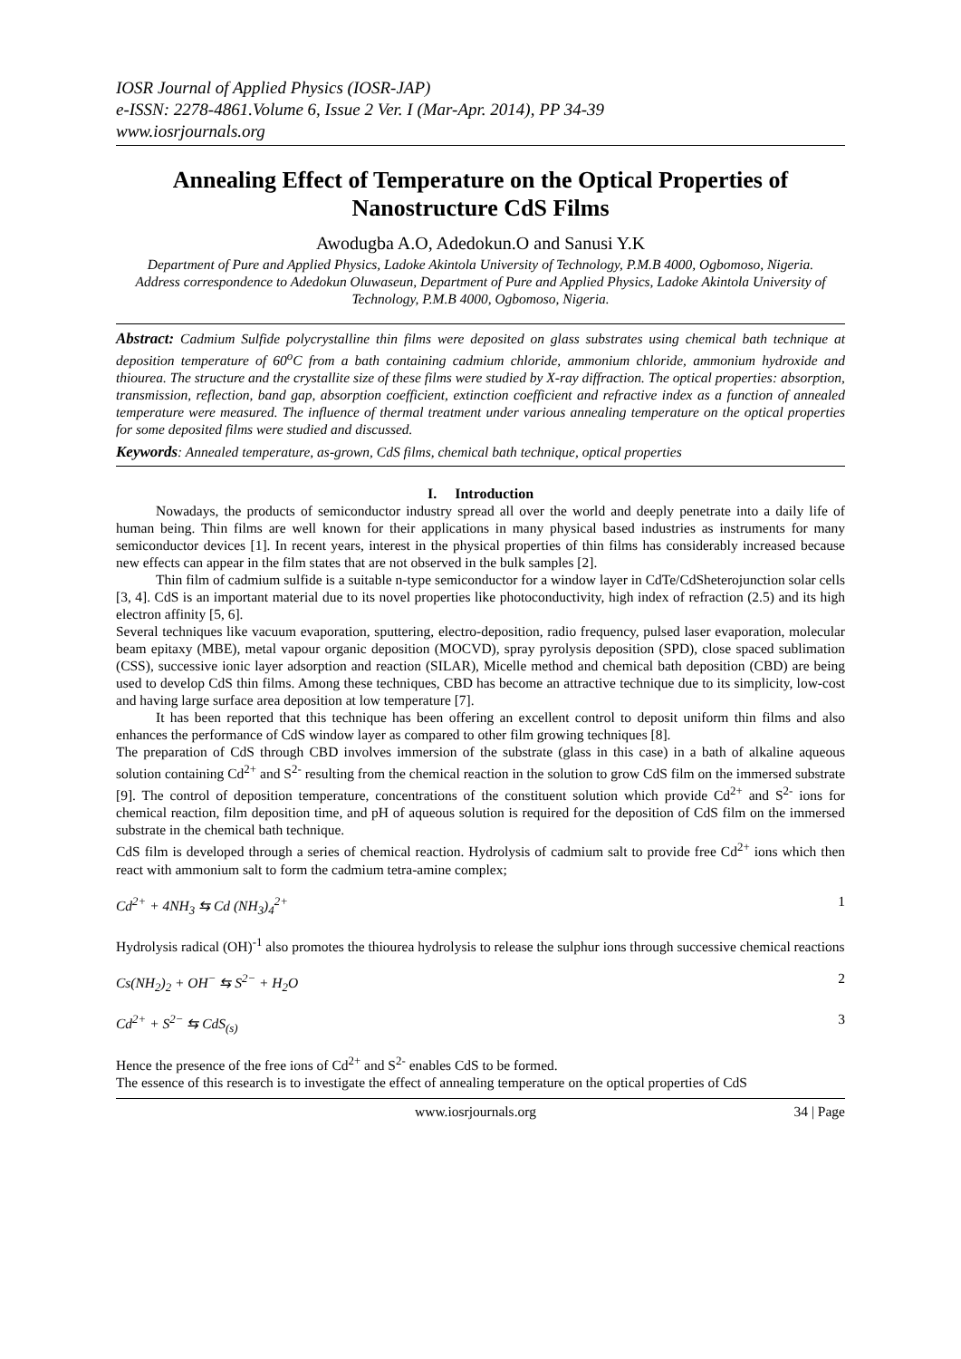IOSR Journal of Applied Physics (IOSR-JAP)
e-ISSN: 2278-4861.Volume 6, Issue 2 Ver. I (Mar-Apr. 2014), PP 34-39
www.iosrjournals.org
Annealing Effect of Temperature on the Optical Properties of Nanostructure CdS Films
Awodugba A.O, Adedokun.O and Sanusi Y.K
Department of Pure and Applied Physics, Ladoke Akintola University of Technology, P.M.B 4000, Ogbomoso, Nigeria.
Address correspondence to Adedokun Oluwaseun, Department of Pure and Applied Physics, Ladoke Akintola University of Technology, P.M.B 4000, Ogbomoso, Nigeria.
Abstract: Cadmium Sulfide polycrystalline thin films were deposited on glass substrates using chemical bath technique at deposition temperature of 60<sup>o</sup>C from a bath containing cadmium chloride, ammonium chloride, ammonium hydroxide and thiourea. The structure and the crystallite size of these films were studied by X-ray diffraction. The optical properties: absorption, transmission, reflection, band gap, absorption coefficient, extinction coefficient and refractive index as a function of annealed temperature were measured. The influence of thermal treatment under various annealing temperature on the optical properties for some deposited films were studied and discussed.
Keywords: Annealed temperature, as-grown, CdS films, chemical bath technique, optical properties
I. Introduction
Nowadays, the products of semiconductor industry spread all over the world and deeply penetrate into a daily life of human being. Thin films are well known for their applications in many physical based industries as instruments for many semiconductor devices [1]. In recent years, interest in the physical properties of thin films has considerably increased because new effects can appear in the film states that are not observed in the bulk samples [2].
Thin film of cadmium sulfide is a suitable n-type semiconductor for a window layer in CdTe/CdSheterojunction solar cells [3, 4]. CdS is an important material due to its novel properties like photoconductivity, high index of refraction (2.5) and its high electron affinity [5, 6].
Several techniques like vacuum evaporation, sputtering, electro-deposition, radio frequency, pulsed laser evaporation, molecular beam epitaxy (MBE), metal vapour organic deposition (MOCVD), spray pyrolysis deposition (SPD), close spaced sublimation (CSS), successive ionic layer adsorption and reaction (SILAR), Micelle method and chemical bath deposition (CBD) are being used to develop CdS thin films. Among these techniques, CBD has become an attractive technique due to its simplicity, low-cost and having large surface area deposition at low temperature [7].
It has been reported that this technique has been offering an excellent control to deposit uniform thin films and also enhances the performance of CdS window layer as compared to other film growing techniques [8].
The preparation of CdS through CBD involves immersion of the substrate (glass in this case) in a bath of alkaline aqueous solution containing Cd<sup>2+</sup> and S<sup>2-</sup> resulting from the chemical reaction in the solution to grow CdS film on the immersed substrate [9]. The control of deposition temperature, concentrations of the constituent solution which provide Cd<sup>2+</sup> and S<sup>2-</sup> ions for chemical reaction, film deposition time, and pH of aqueous solution is required for the deposition of CdS film on the immersed substrate in the chemical bath technique.
CdS film is developed through a series of chemical reaction. Hydrolysis of cadmium salt to provide free Cd<sup>2+</sup> ions which then react with ammonium salt to form the cadmium tetra-amine complex;
Cd<sup>2+</sup> + 4NH<sub>3</sub> ⇆ Cd (NH<sub>3</sub>)<sub>4</sub><sup>2+</sup> 1
Hydrolysis radical (OH)<sup>-1</sup> also promotes the thiourea hydrolysis to release the sulphur ions through successive chemical reactions
Cs(NH<sub>2</sub>)<sub>2</sub> + OH<sup>−</sup> ⇆ S<sup>2−</sup> + H<sub>2</sub>O 2
Cd<sup>2+</sup> + S<sup>2−</sup> ⇆ CdS<sub>(s)</sub> 3
Hence the presence of the free ions of Cd<sup>2+</sup> and S<sup>2-</sup> enables CdS to be formed.
The essence of this research is to investigate the effect of annealing temperature on the optical properties of CdS
www.iosrjournals.org 34 | Page